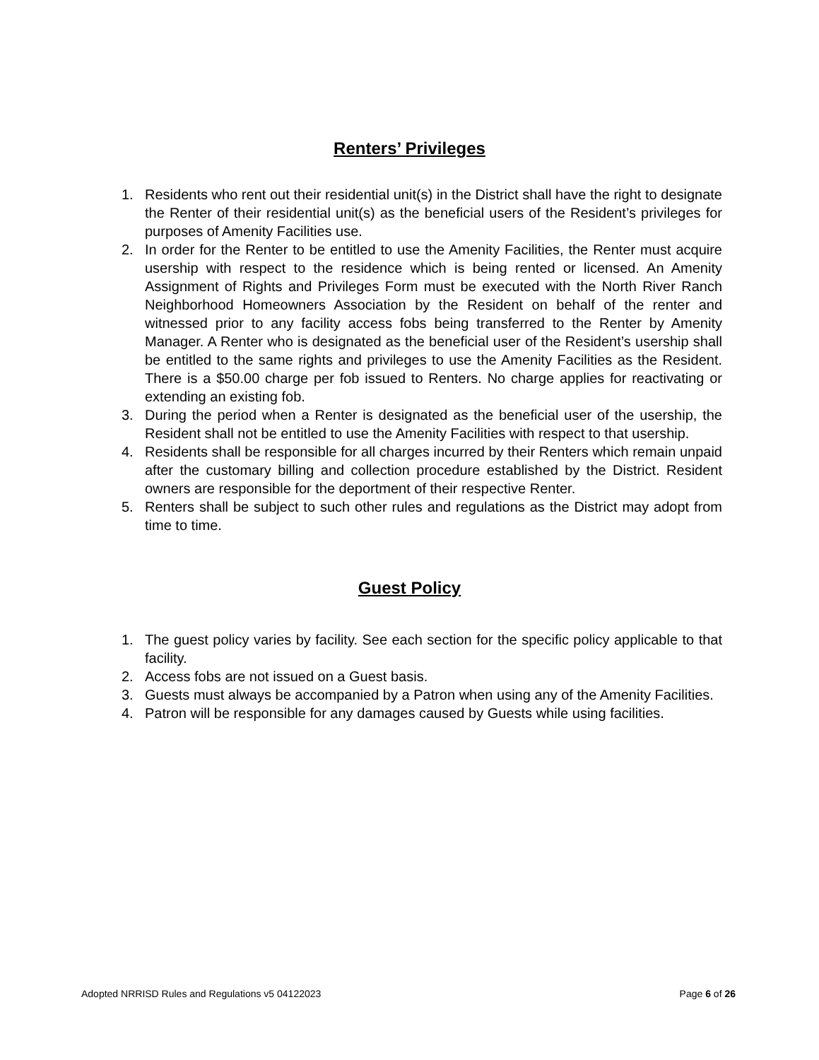Renters’ Privileges
1. Residents who rent out their residential unit(s) in the District shall have the right to designate the Renter of their residential unit(s) as the beneficial users of the Resident’s privileges for purposes of Amenity Facilities use.
2. In order for the Renter to be entitled to use the Amenity Facilities, the Renter must acquire usership with respect to the residence which is being rented or licensed. An Amenity Assignment of Rights and Privileges Form must be executed with the North River Ranch Neighborhood Homeowners Association by the Resident on behalf of the renter and witnessed prior to any facility access fobs being transferred to the Renter by Amenity Manager. A Renter who is designated as the beneficial user of the Resident’s usership shall be entitled to the same rights and privileges to use the Amenity Facilities as the Resident. There is a $50.00 charge per fob issued to Renters. No charge applies for reactivating or extending an existing fob.
3. During the period when a Renter is designated as the beneficial user of the usership, the Resident shall not be entitled to use the Amenity Facilities with respect to that usership.
4. Residents shall be responsible for all charges incurred by their Renters which remain unpaid after the customary billing and collection procedure established by the District. Resident owners are responsible for the deportment of their respective Renter.
5. Renters shall be subject to such other rules and regulations as the District may adopt from time to time.
Guest Policy
1. The guest policy varies by facility. See each section for the specific policy applicable to that facility.
2. Access fobs are not issued on a Guest basis.
3. Guests must always be accompanied by a Patron when using any of the Amenity Facilities.
4. Patron will be responsible for any damages caused by Guests while using facilities.
Adopted NRRISD Rules and Regulations v5 04122023 Page 6 of 26